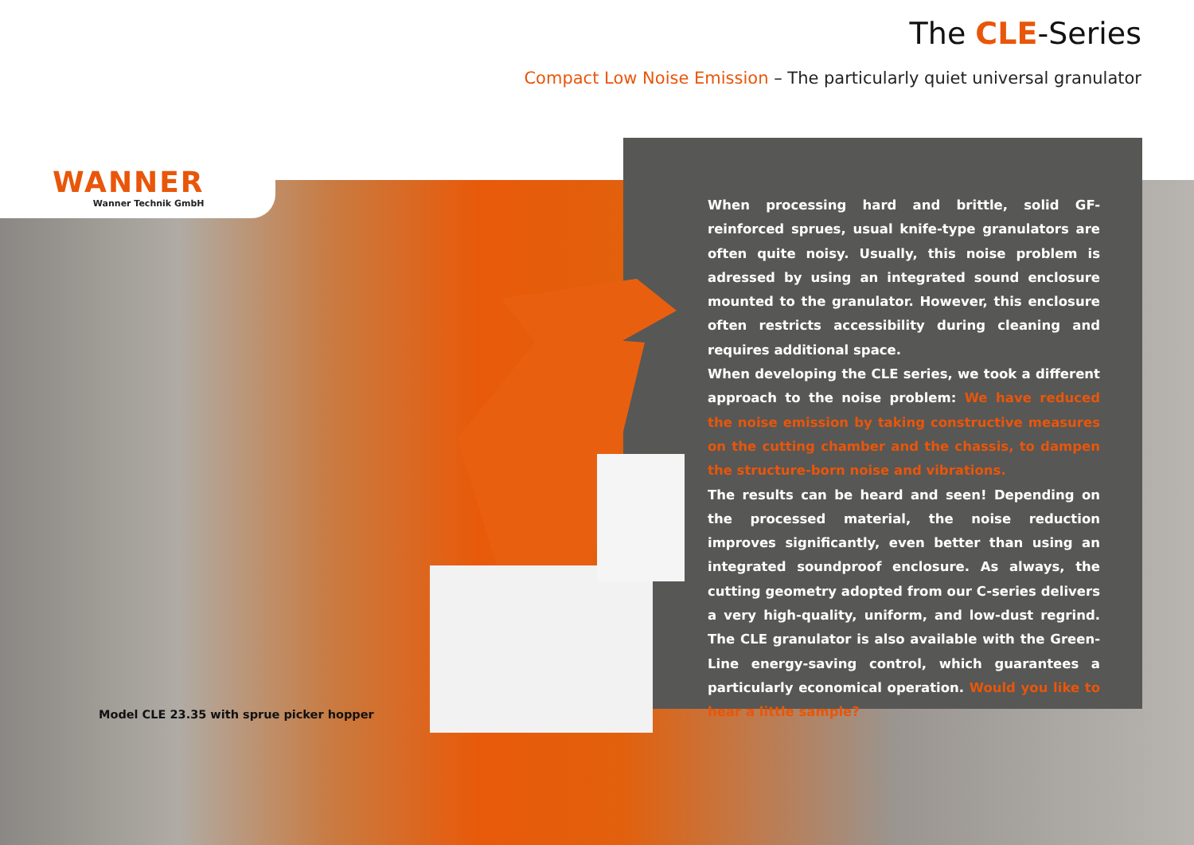WANNER
Wanner Technik GmbH
The CLE-Series
Compact Low Noise Emission – The particularly quiet universal granulator
When processing hard and brittle, solid GF-reinforced sprues, usual knife-type granulators are often quite noisy. Usually, this noise problem is adressed by using an integrated sound enclosure mounted to the granulator. However, this enclosure often restricts accessibility during cleaning and requires additional space.
When developing the CLE series, we took a different approach to the noise problem: We have reduced the noise emission by taking constructive measures on the cutting chamber and the chassis, to dampen the structure-born noise and vibrations.
The results can be heard and seen! Depending on the processed material, the noise reduction improves significantly, even better than using an integrated soundproof enclosure. As always, the cutting geometry adopted from our C-series delivers a very high-quality, uniform, and low-dust regrind. The CLE granulator is also available with the Green-Line energy-saving control, which guarantees a particularly economical operation. Would you like to hear a little sample?
Model CLE 23.35 with sprue picker hopper